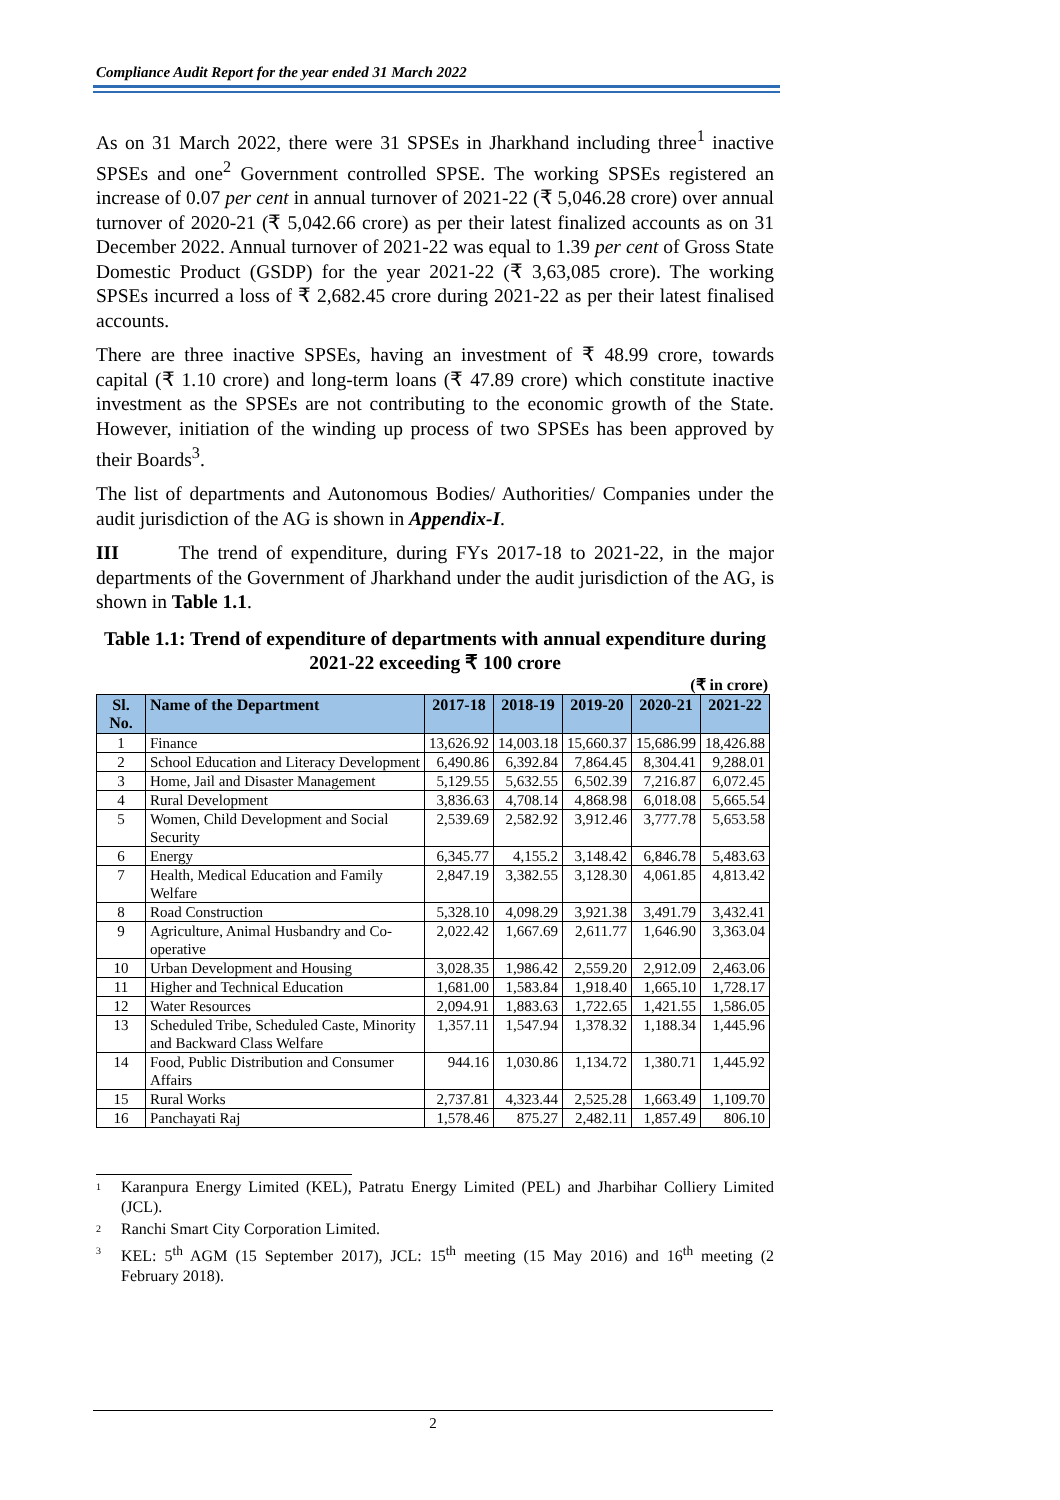Compliance Audit Report for the year ended 31 March 2022
As on 31 March 2022, there were 31 SPSEs in Jharkhand including three<sup>1</sup> inactive SPSEs and one<sup>2</sup> Government controlled SPSE. The working SPSEs registered an increase of 0.07 per cent in annual turnover of 2021-22 (₹ 5,046.28 crore) over annual turnover of 2020-21 (₹ 5,042.66 crore) as per their latest finalized accounts as on 31 December 2022. Annual turnover of 2021-22 was equal to 1.39 per cent of Gross State Domestic Product (GSDP) for the year 2021-22 (₹ 3,63,085 crore). The working SPSEs incurred a loss of ₹ 2,682.45 crore during 2021-22 as per their latest finalised accounts.
There are three inactive SPSEs, having an investment of ₹ 48.99 crore, towards capital (₹ 1.10 crore) and long-term loans (₹ 47.89 crore) which constitute inactive investment as the SPSEs are not contributing to the economic growth of the State. However, initiation of the winding up process of two SPSEs has been approved by their Boards<sup>3</sup>.
The list of departments and Autonomous Bodies/ Authorities/ Companies under the audit jurisdiction of the AG is shown in Appendix-I.
III The trend of expenditure, during FYs 2017-18 to 2021-22, in the major departments of the Government of Jharkhand under the audit jurisdiction of the AG, is shown in Table 1.1.
Table 1.1: Trend of expenditure of departments with annual expenditure during 2021-22 exceeding ₹ 100 crore
(₹ in crore)
| Sl. No. | Name of the Department | 2017-18 | 2018-19 | 2019-20 | 2020-21 | 2021-22 |
| --- | --- | --- | --- | --- | --- | --- |
| 1 | Finance | 13,626.92 | 14,003.18 | 15,660.37 | 15,686.99 | 18,426.88 |
| 2 | School Education and Literacy Development | 6,490.86 | 6,392.84 | 7,864.45 | 8,304.41 | 9,288.01 |
| 3 | Home, Jail and Disaster Management | 5,129.55 | 5,632.55 | 6,502.39 | 7,216.87 | 6,072.45 |
| 4 | Rural Development | 3,836.63 | 4,708.14 | 4,868.98 | 6,018.08 | 5,665.54 |
| 5 | Women, Child Development and Social Security | 2,539.69 | 2,582.92 | 3,912.46 | 3,777.78 | 5,653.58 |
| 6 | Energy | 6,345.77 | 4,155.2 | 3,148.42 | 6,846.78 | 5,483.63 |
| 7 | Health, Medical Education and Family Welfare | 2,847.19 | 3,382.55 | 3,128.30 | 4,061.85 | 4,813.42 |
| 8 | Road Construction | 5,328.10 | 4,098.29 | 3,921.38 | 3,491.79 | 3,432.41 |
| 9 | Agriculture, Animal Husbandry and Co-operative | 2,022.42 | 1,667.69 | 2,611.77 | 1,646.90 | 3,363.04 |
| 10 | Urban Development and Housing | 3,028.35 | 1,986.42 | 2,559.20 | 2,912.09 | 2,463.06 |
| 11 | Higher and Technical Education | 1,681.00 | 1,583.84 | 1,918.40 | 1,665.10 | 1,728.17 |
| 12 | Water Resources | 2,094.91 | 1,883.63 | 1,722.65 | 1,421.55 | 1,586.05 |
| 13 | Scheduled Tribe, Scheduled Caste, Minority and Backward Class Welfare | 1,357.11 | 1,547.94 | 1,378.32 | 1,188.34 | 1,445.96 |
| 14 | Food, Public Distribution and Consumer Affairs | 944.16 | 1,030.86 | 1,134.72 | 1,380.71 | 1,445.92 |
| 15 | Rural Works | 2,737.81 | 4,323.44 | 2,525.28 | 1,663.49 | 1,109.70 |
| 16 | Panchayati Raj | 1,578.46 | 875.27 | 2,482.11 | 1,857.49 | 806.10 |
1
Karanpura Energy Limited (KEL), Patratu Energy Limited (PEL) and Jharbihar Colliery Limited (JCL).
2
Ranchi Smart City Corporation Limited.
3
KEL: 5<sup>th</sup> AGM (15 September 2017), JCL: 15<sup>th</sup> meeting (15 May 2016) and 16<sup>th</sup> meeting (2 February 2018).
2